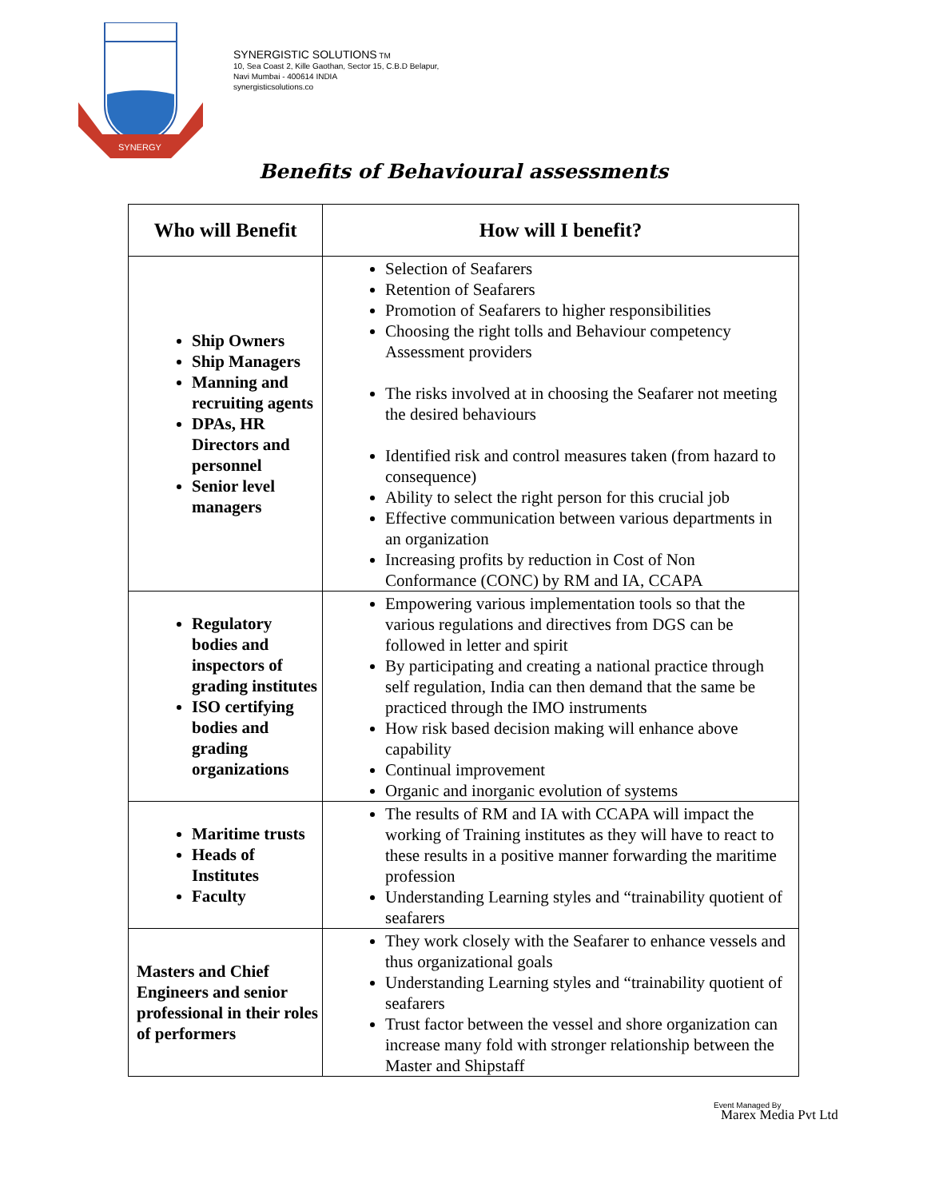SYNERGY
SYNERGISTIC SOLUTIONS TM
10, Sea Coast 2, Kille Gaothan, Sector 15, C.B.D Belapur,
Navi Mumbai - 400614 INDIA
synergisticsolutions.co
Benefits of Behavioural assessments
| Who will Benefit | How will I benefit? |
| --- | --- |
| Ship Owners Ship Managers Manning and recruiting agents DPAs, HR Directors and personnel Senior level managers | Selection of Seafarers Retention of Seafarers Promotion of Seafarers to higher responsibilities Choosing the right tolls and Behaviour competency Assessment providers The risks involved at in choosing the Seafarer not meeting the desired behaviours Identified risk and control measures taken (from hazard to consequence) Ability to select the right person for this crucial job Effective communication between various departments in an organization Increasing profits by reduction in Cost of Non Conformance (CONC) by RM and IA, CCAPA |
| Regulatory bodies and inspectors of grading institutes ISO certifying bodies and grading organizations | Empowering various implementation tools so that the various regulations and directives from DGS can be followed in letter and spirit By participating and creating a national practice through self regulation, India can then demand that the same be practiced through the IMO instruments How risk based decision making will enhance above capability Continual improvement Organic and inorganic evolution of systems |
| Maritime trusts Heads of Institutes Faculty | The results of RM and IA with CCAPA will impact the working of Training institutes as they will have to react to these results in a positive manner forwarding the maritime profession Understanding Learning styles and “trainability quotient of seafarers |
| Masters and Chief Engineers and senior professional in their roles of performers | They work closely with the Seafarer to enhance vessels and thus organizational goals Understanding Learning styles and “trainability quotient of seafarers Trust factor between the vessel and shore organization can increase many fold with stronger relationship between the Master and Shipstaff |
Event Managed By
Marex Media Pvt Ltd